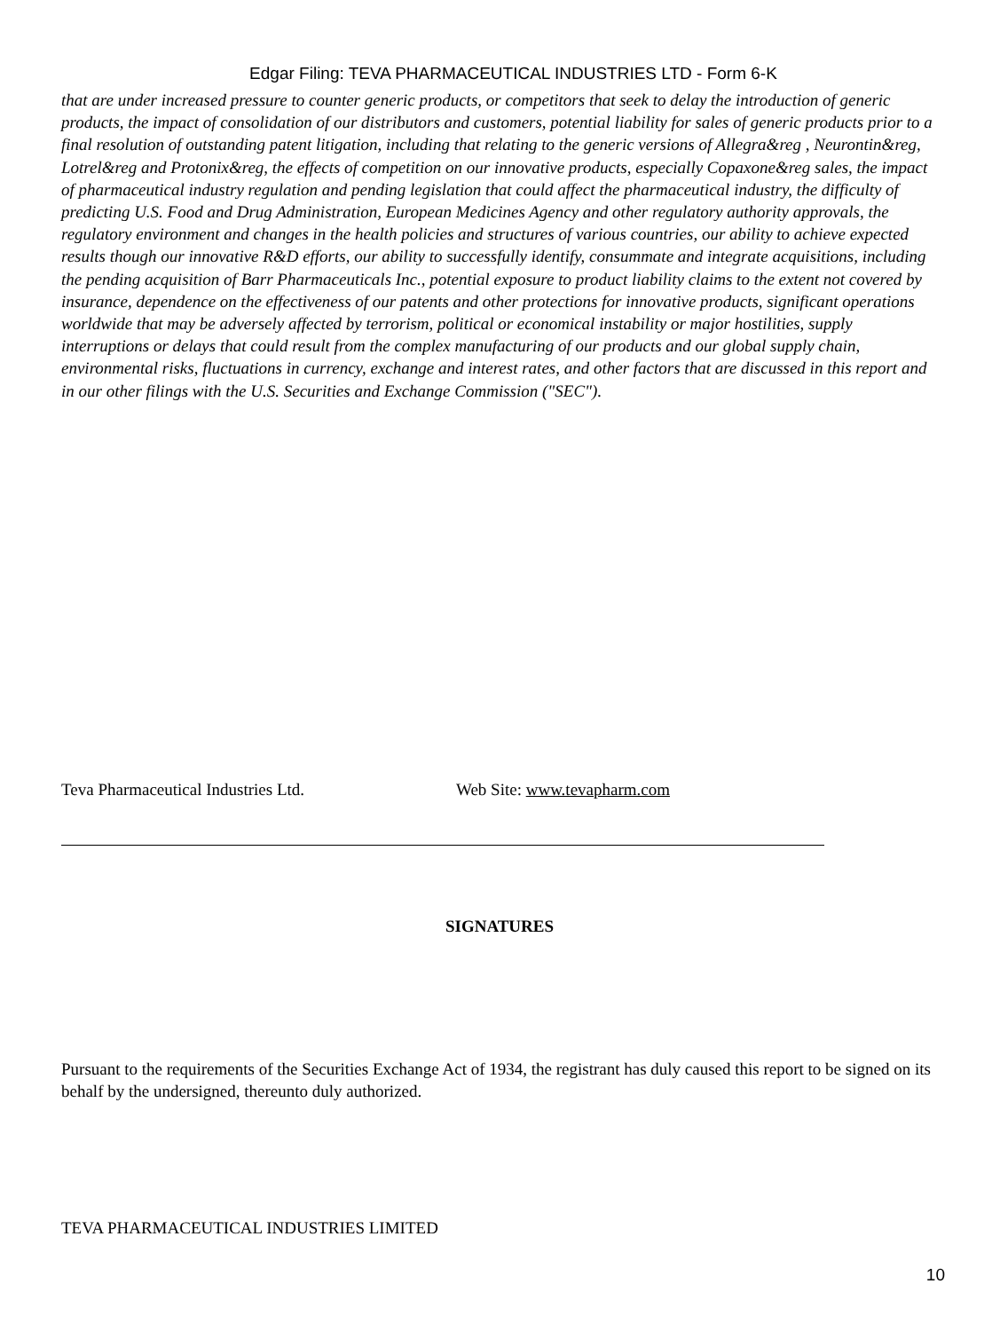Edgar Filing: TEVA PHARMACEUTICAL INDUSTRIES LTD - Form 6-K
that are under increased pressure to counter generic products, or competitors that seek to delay the introduction of generic products, the impact of consolidation of our distributors and customers, potential liability for sales of generic products prior to a final resolution of outstanding patent litigation, including that relating to the generic versions of Allegra&reg , Neurontin&reg, Lotrel&reg and Protonix&reg, the effects of competition on our innovative products, especially Copaxone&reg sales, the impact of pharmaceutical industry regulation and pending legislation that could affect the pharmaceutical industry, the difficulty of predicting U.S. Food and Drug Administration, European Medicines Agency and other regulatory authority approvals, the regulatory environment and changes in the health policies and structures of various countries, our ability to achieve expected results though our innovative R&D efforts, our ability to successfully identify, consummate and integrate acquisitions, including the pending acquisition of Barr Pharmaceuticals Inc., potential exposure to product liability claims to the extent not covered by insurance, dependence on the effectiveness of our patents and other protections for innovative products, significant operations worldwide that may be adversely affected by terrorism, political or economical instability or major hostilities, supply interruptions or delays that could result from the complex manufacturing of our products and our global supply chain, environmental risks, fluctuations in currency, exchange and interest rates, and other factors that are discussed in this report and in our other filings with the U.S. Securities and Exchange Commission ("SEC").
Teva Pharmaceutical Industries Ltd. Web Site: www.tevapharm.com
SIGNATURES
Pursuant to the requirements of the Securities Exchange Act of 1934, the registrant has duly caused this report to be signed on its behalf by the undersigned, thereunto duly authorized.
TEVA PHARMACEUTICAL INDUSTRIES LIMITED
10